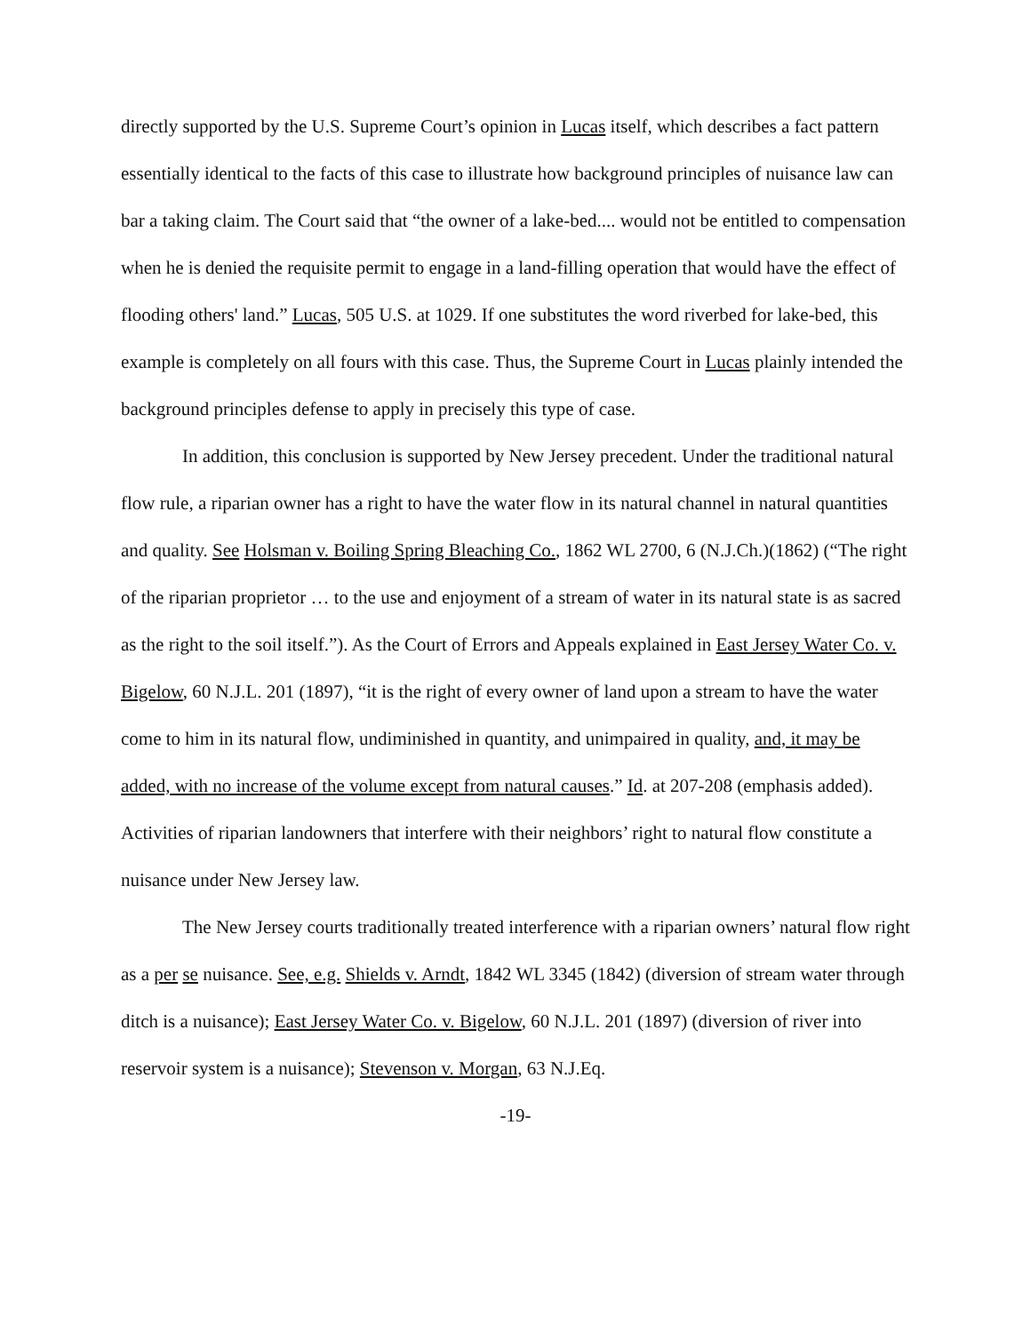directly supported by the U.S. Supreme Court’s opinion in Lucas itself, which describes a fact pattern essentially identical to the facts of this case to illustrate how background principles of nuisance law can bar a taking claim. The Court said that “the owner of a lake-bed.... would not be entitled to compensation when he is denied the requisite permit to engage in a land-filling operation that would have the effect of flooding others' land.” Lucas, 505 U.S. at 1029. If one substitutes the word riverbed for lake-bed, this example is completely on all fours with this case. Thus, the Supreme Court in Lucas plainly intended the background principles defense to apply in precisely this type of case.
In addition, this conclusion is supported by New Jersey precedent. Under the traditional natural flow rule, a riparian owner has a right to have the water flow in its natural channel in natural quantities and quality. See Holsman v. Boiling Spring Bleaching Co., 1862 WL 2700, 6 (N.J.Ch.)(1862) (“The right of the riparian proprietor … to the use and enjoyment of a stream of water in its natural state is as sacred as the right to the soil itself.”). As the Court of Errors and Appeals explained in East Jersey Water Co. v. Bigelow, 60 N.J.L. 201 (1897), “it is the right of every owner of land upon a stream to have the water come to him in its natural flow, undiminished in quantity, and unimpaired in quality, and, it may be added, with no increase of the volume except from natural causes.” Id. at 207-208 (emphasis added). Activities of riparian landowners that interfere with their neighbors’ right to natural flow constitute a nuisance under New Jersey law.
The New Jersey courts traditionally treated interference with a riparian owners’ natural flow right as a per se nuisance. See, e.g. Shields v. Arndt, 1842 WL 3345 (1842) (diversion of stream water through ditch is a nuisance); East Jersey Water Co. v. Bigelow, 60 N.J.L. 201 (1897) (diversion of river into reservoir system is a nuisance); Stevenson v. Morgan, 63 N.J.Eq.
-19-